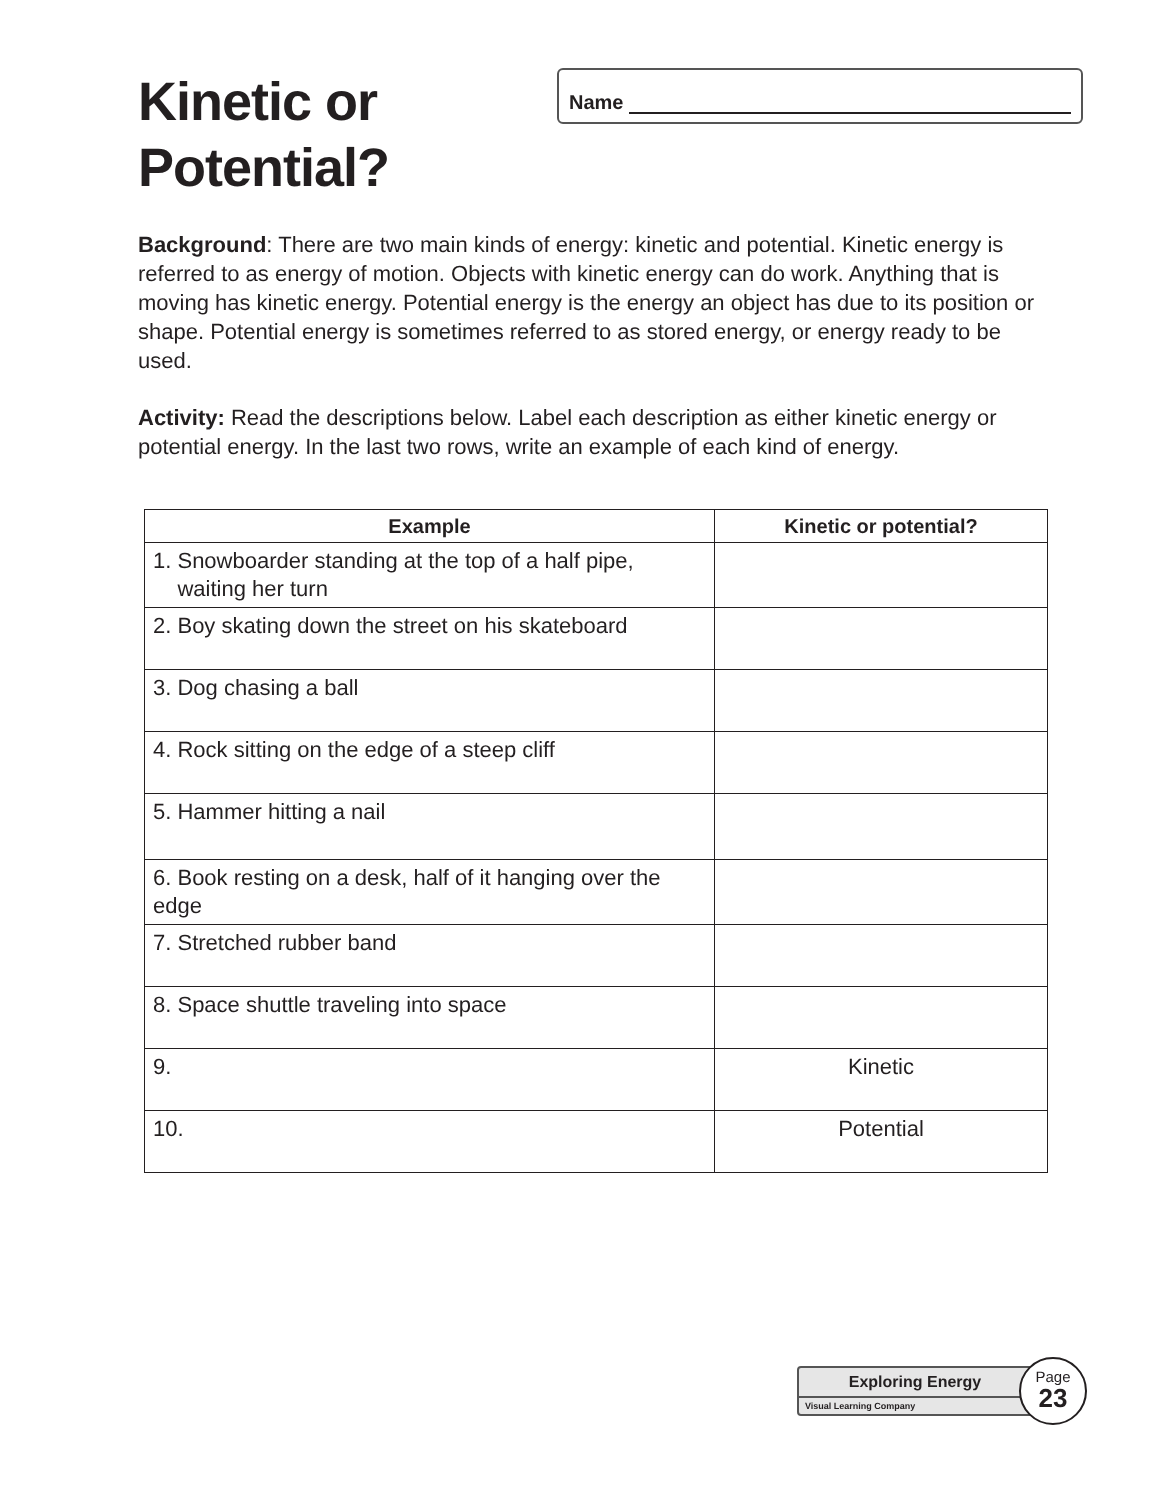Kinetic or
Potential?
Name
Background: There are two main kinds of energy: kinetic and potential. Kinetic energy is referred to as energy of motion. Objects with kinetic energy can do work. Anything that is moving has kinetic energy. Potential energy is the energy an object has due to its position or shape. Potential energy is sometimes referred to as stored energy, or energy ready to be used.
Activity: Read the descriptions below. Label each description as either kinetic energy or potential energy. In the last two rows, write an example of each kind of energy.
| Example | Kinetic or potential? |
| --- | --- |
| 1. Snowboarder standing at the top of a half pipe, waiting her turn | |
| 2. Boy skating down the street on his skateboard | |
| 3. Dog chasing a ball | |
| 4. Rock sitting on the edge of a steep cliff | |
| 5. Hammer hitting a nail | |
| 6. Book resting on a desk, half of it hanging over the edge | |
| 7. Stretched rubber band | |
| 8. Space shuttle traveling into space | |
| 9. | Kinetic |
| 10. | Potential |
Exploring Energy
Visual Learning Company
Page
23